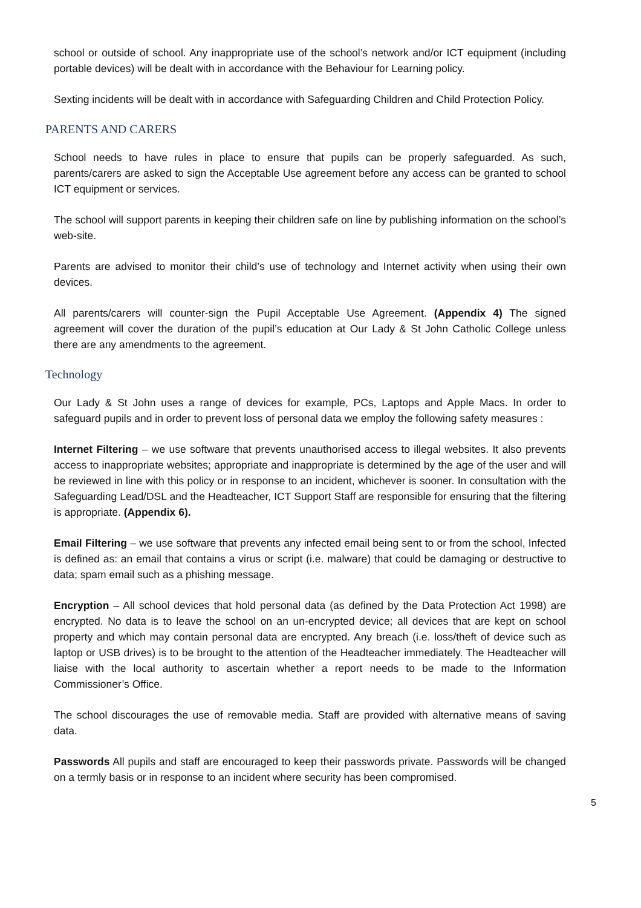school or outside of school. Any inappropriate use of the school’s network and/or ICT equipment (including portable devices) will be dealt with in accordance with the Behaviour for Learning policy.
Sexting incidents will be dealt with in accordance with Safeguarding Children and Child Protection Policy.
PARENTS AND CARERS
School needs to have rules in place to ensure that pupils can be properly safeguarded. As such, parents/carers are asked to sign the Acceptable Use agreement before any access can be granted to school ICT equipment or services.
The school will support parents in keeping their children safe on line by publishing information on the school’s web-site.
Parents are advised to monitor their child’s use of technology and Internet activity when using their own devices.
All parents/carers will counter-sign the Pupil Acceptable Use Agreement. (Appendix 4) The signed agreement will cover the duration of the pupil’s education at Our Lady & St John Catholic College unless there are any amendments to the agreement.
Technology
Our Lady & St John uses a range of devices for example, PCs, Laptops and Apple Macs. In order to safeguard pupils and in order to prevent loss of personal data we employ the following safety measures :
Internet Filtering – we use software that prevents unauthorised access to illegal websites. It also prevents access to inappropriate websites; appropriate and inappropriate is determined by the age of the user and will be reviewed in line with this policy or in response to an incident, whichever is sooner. In consultation with the Safeguarding Lead/DSL and the Headteacher, ICT Support Staff are responsible for ensuring that the filtering is appropriate. (Appendix 6).
Email Filtering – we use software that prevents any infected email being sent to or from the school, Infected is defined as: an email that contains a virus or script (i.e. malware) that could be damaging or destructive to data; spam email such as a phishing message.
Encryption – All school devices that hold personal data (as defined by the Data Protection Act 1998) are encrypted. No data is to leave the school on an un-encrypted device; all devices that are kept on school property and which may contain personal data are encrypted. Any breach (i.e. loss/theft of device such as laptop or USB drives) is to be brought to the attention of the Headteacher immediately. The Headteacher will liaise with the local authority to ascertain whether a report needs to be made to the Information Commissioner’s Office.
The school discourages the use of removable media. Staff are provided with alternative means of saving data.
Passwords All pupils and staff are encouraged to keep their passwords private. Passwords will be changed on a termly basis or in response to an incident where security has been compromised.
5